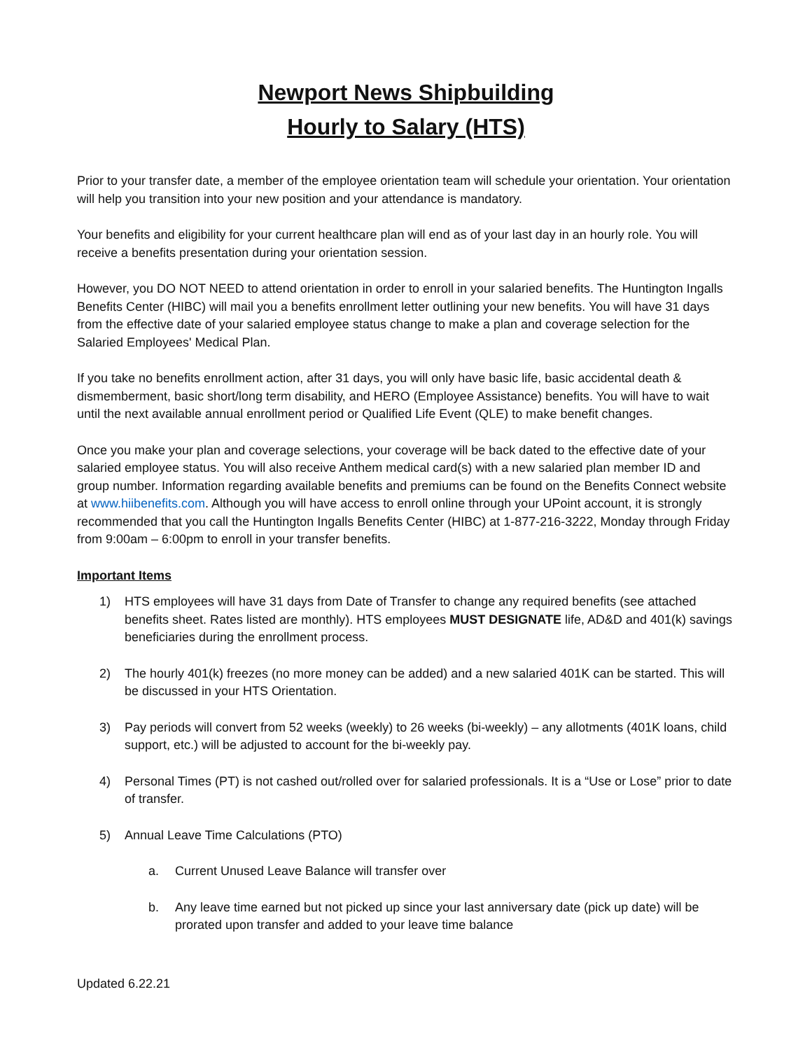Newport News Shipbuilding
Hourly to Salary (HTS)
Prior to your transfer date, a member of the employee orientation team will schedule your orientation. Your orientation will help you transition into your new position and your attendance is mandatory.
Your benefits and eligibility for your current healthcare plan will end as of your last day in an hourly role. You will receive a benefits presentation during your orientation session.
However, you DO NOT NEED to attend orientation in order to enroll in your salaried benefits. The Huntington Ingalls Benefits Center (HIBC) will mail you a benefits enrollment letter outlining your new benefits. You will have 31 days from the effective date of your salaried employee status change to make a plan and coverage selection for the Salaried Employees' Medical Plan.
If you take no benefits enrollment action, after 31 days, you will only have basic life, basic accidental death & dismemberment, basic short/long term disability, and HERO (Employee Assistance) benefits. You will have to wait until the next available annual enrollment period or Qualified Life Event (QLE) to make benefit changes.
Once you make your plan and coverage selections, your coverage will be back dated to the effective date of your salaried employee status. You will also receive Anthem medical card(s) with a new salaried plan member ID and group number. Information regarding available benefits and premiums can be found on the Benefits Connect website at www.hiibenefits.com. Although you will have access to enroll online through your UPoint account, it is strongly recommended that you call the Huntington Ingalls Benefits Center (HIBC) at 1-877-216-3222, Monday through Friday from 9:00am – 6:00pm to enroll in your transfer benefits.
Important Items
1) HTS employees will have 31 days from Date of Transfer to change any required benefits (see attached benefits sheet. Rates listed are monthly). HTS employees MUST DESIGNATE life, AD&D and 401(k) savings beneficiaries during the enrollment process.
2) The hourly 401(k) freezes (no more money can be added) and a new salaried 401K can be started. This will be discussed in your HTS Orientation.
3) Pay periods will convert from 52 weeks (weekly) to 26 weeks (bi-weekly) – any allotments (401K loans, child support, etc.) will be adjusted to account for the bi-weekly pay.
4) Personal Times (PT) is not cashed out/rolled over for salaried professionals. It is a “Use or Lose” prior to date of transfer.
5) Annual Leave Time Calculations (PTO)
a. Current Unused Leave Balance will transfer over
b. Any leave time earned but not picked up since your last anniversary date (pick up date) will be prorated upon transfer and added to your leave time balance
Updated 6.22.21